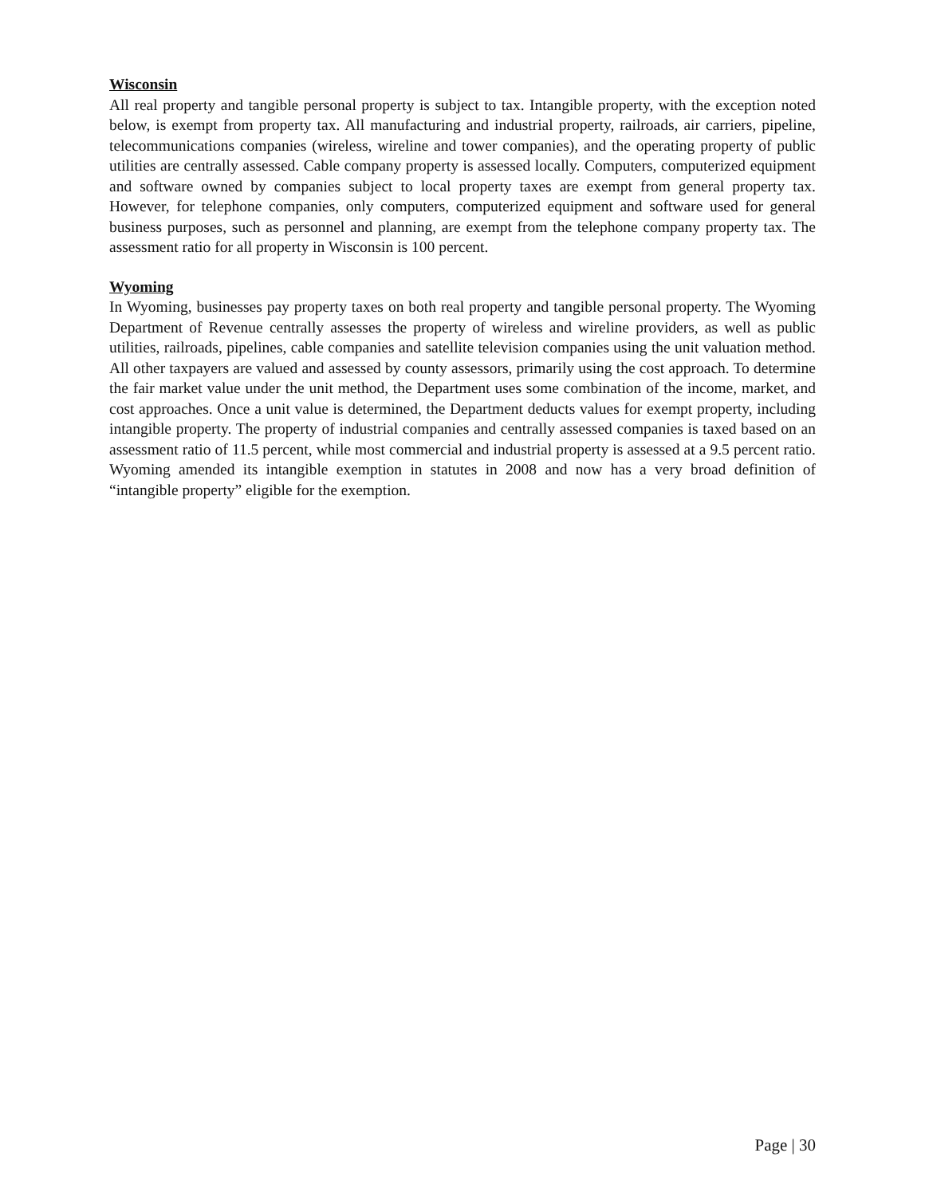Wisconsin
All real property and tangible personal property is subject to tax. Intangible property, with the exception noted below, is exempt from property tax. All manufacturing and industrial property, railroads, air carriers, pipeline, telecommunications companies (wireless, wireline and tower companies), and the operating property of public utilities are centrally assessed. Cable company property is assessed locally. Computers, computerized equipment and software owned by companies subject to local property taxes are exempt from general property tax. However, for telephone companies, only computers, computerized equipment and software used for general business purposes, such as personnel and planning, are exempt from the telephone company property tax. The assessment ratio for all property in Wisconsin is 100 percent.
Wyoming
In Wyoming, businesses pay property taxes on both real property and tangible personal property. The Wyoming Department of Revenue centrally assesses the property of wireless and wireline providers, as well as public utilities, railroads, pipelines, cable companies and satellite television companies using the unit valuation method. All other taxpayers are valued and assessed by county assessors, primarily using the cost approach. To determine the fair market value under the unit method, the Department uses some combination of the income, market, and cost approaches. Once a unit value is determined, the Department deducts values for exempt property, including intangible property. The property of industrial companies and centrally assessed companies is taxed based on an assessment ratio of 11.5 percent, while most commercial and industrial property is assessed at a 9.5 percent ratio. Wyoming amended its intangible exemption in statutes in 2008 and now has a very broad definition of “intangible property” eligible for the exemption.
Page | 30